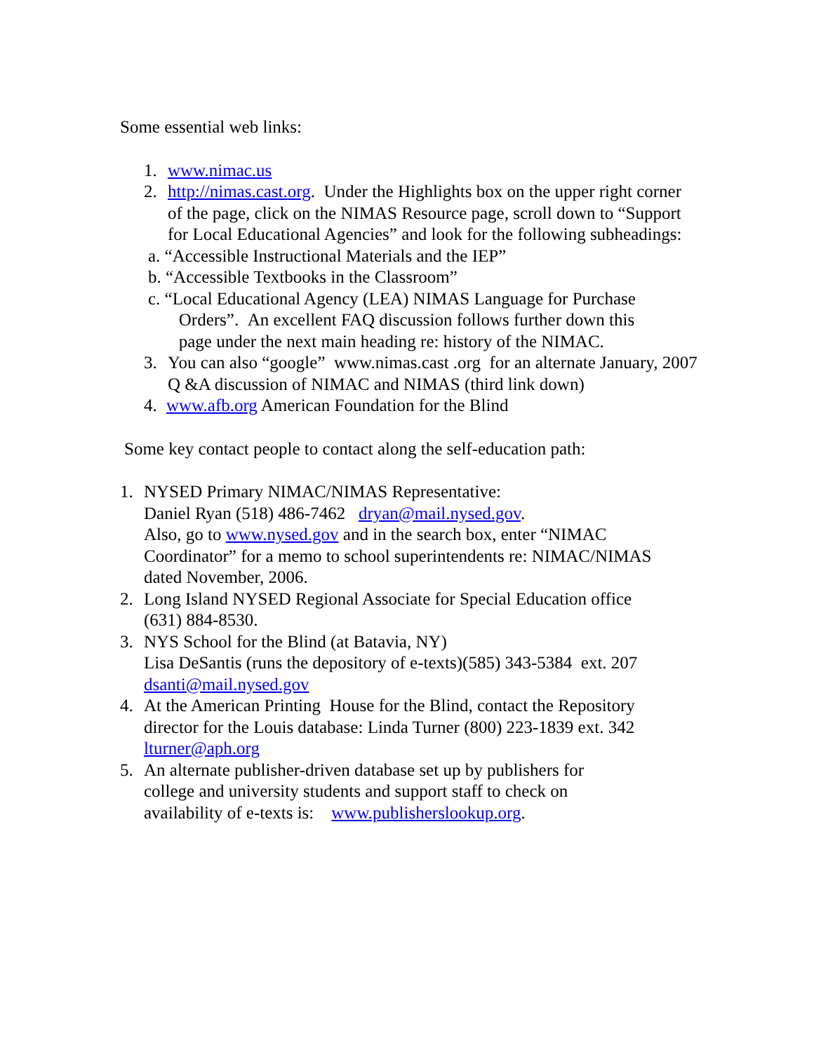Some essential web links:
1. www.nimac.us
2. http://nimas.cast.org. Under the Highlights box on the upper right corner of the page, click on the NIMAS Resource page, scroll down to “Support for Local Educational Agencies” and look for the following subheadings:
a. “Accessible Instructional Materials and the IEP”
b. “Accessible Textbooks in the Classroom”
c. “Local Educational Agency (LEA) NIMAS Language for Purchase
Orders”. An excellent FAQ discussion follows further down this
page under the next main heading re: history of the NIMAC.
3. You can also “google” www.nimas.cast .org for an alternate January, 2007 Q &A discussion of NIMAC and NIMAS (third link down)
4. www.afb.org American Foundation for the Blind
Some key contact people to contact along the self-education path:
1. NYSED Primary NIMAC/NIMAS Representative:
Daniel Ryan (518) 486-7462 dryan@mail.nysed.gov.
Also, go to www.nysed.gov and in the search box, enter “NIMAC Coordinator” for a memo to school superintendents re: NIMAC/NIMAS dated November, 2006.
2. Long Island NYSED Regional Associate for Special Education office
(631) 884-8530.
3. NYS School for the Blind (at Batavia, NY)
Lisa DeSantis (runs the depository of e-texts)(585) 343-5384 ext. 207
dsanti@mail.nysed.gov
4. At the American Printing House for the Blind, contact the Repository director for the Louis database: Linda Turner (800) 223-1839 ext. 342
lturner@aph.org
5. An alternate publisher-driven database set up by publishers for
college and university students and support staff to check on
availability of e-texts is: www.publisherslookup.org.